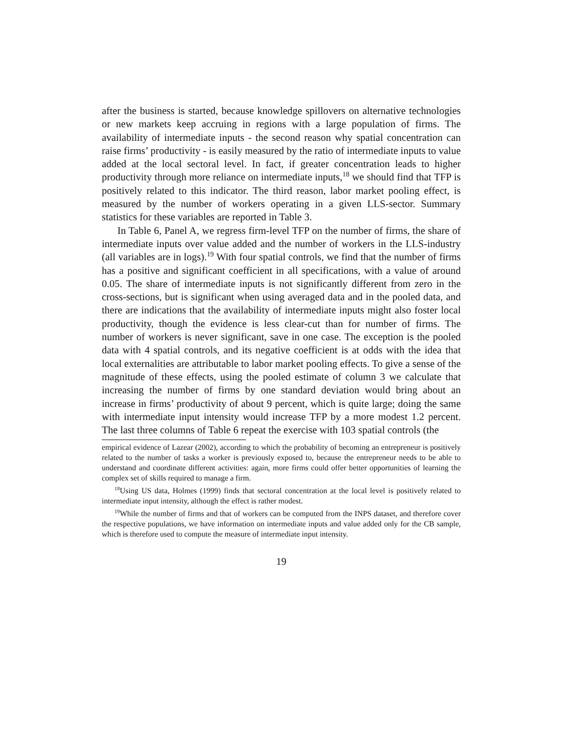after the business is started, because knowledge spillovers on alternative technologies or new markets keep accruing in regions with a large population of firms. The availability of intermediate inputs - the second reason why spatial concentration can raise firms’ productivity - is easily measured by the ratio of intermediate inputs to value added at the local sectoral level. In fact, if greater concentration leads to higher productivity through more reliance on intermediate inputs,<sup>18</sup> we should find that TFP is positively related to this indicator. The third reason, labor market pooling effect, is measured by the number of workers operating in a given LLS-sector. Summary statistics for these variables are reported in Table 3.
In Table 6, Panel A, we regress firm-level TFP on the number of firms, the share of intermediate inputs over value added and the number of workers in the LLS-industry (all variables are in logs).<sup>19</sup> With four spatial controls, we find that the number of firms has a positive and significant coefficient in all specifications, with a value of around 0.05. The share of intermediate inputs is not significantly different from zero in the cross-sections, but is significant when using averaged data and in the pooled data, and there are indications that the availability of intermediate inputs might also foster local productivity, though the evidence is less clear-cut than for number of firms. The number of workers is never significant, save in one case. The exception is the pooled data with 4 spatial controls, and its negative coefficient is at odds with the idea that local externalities are attributable to labor market pooling effects. To give a sense of the magnitude of these effects, using the pooled estimate of column 3 we calculate that increasing the number of firms by one standard deviation would bring about an increase in firms’ productivity of about 9 percent, which is quite large; doing the same with intermediate input intensity would increase TFP by a more modest 1.2 percent. The last three columns of Table 6 repeat the exercise with 103 spatial controls (the
empirical evidence of Lazear (2002), according to which the probability of becoming an entrepreneur is positively related to the number of tasks a worker is previously exposed to, because the entrepreneur needs to be able to understand and coordinate different activities: again, more firms could offer better opportunities of learning the complex set of skills required to manage a firm.
<sup>18</sup> Using US data, Holmes (1999) finds that sectoral concentration at the local level is positively related to intermediate input intensity, although the effect is rather modest.
<sup>19</sup> While the number of firms and that of workers can be computed from the INPS dataset, and therefore cover the respective populations, we have information on intermediate inputs and value added only for the CB sample, which is therefore used to compute the measure of intermediate input intensity.
19